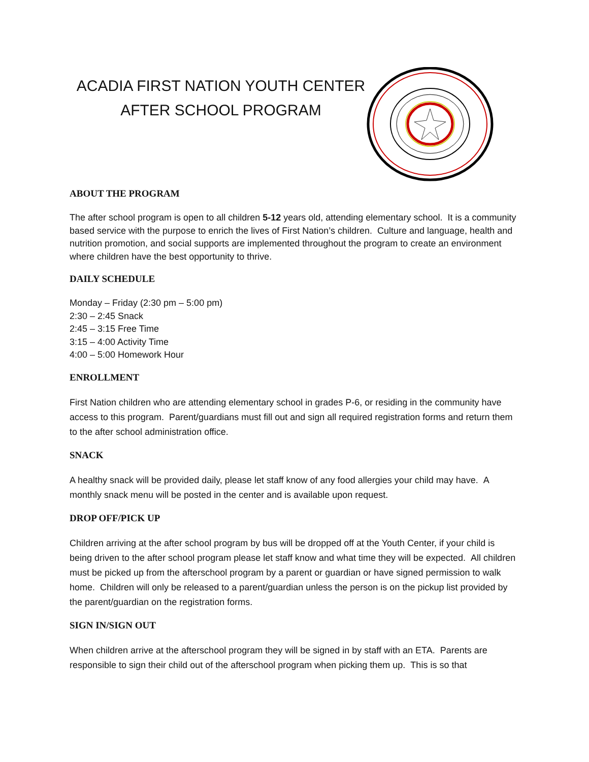ACADIA FIRST NATION YOUTH CENTER
AFTER SCHOOL PROGRAM
ABOUT THE PROGRAM
The after school program is open to all children 5-12 years old, attending elementary school. It is a community based service with the purpose to enrich the lives of First Nation’s children. Culture and language, health and nutrition promotion, and social supports are implemented throughout the program to create an environment where children have the best opportunity to thrive.
DAILY SCHEDULE
Monday – Friday (2:30 pm – 5:00 pm)
2:30 – 2:45 Snack
2:45 – 3:15 Free Time
3:15 – 4:00 Activity Time
4:00 – 5:00 Homework Hour
ENROLLMENT
First Nation children who are attending elementary school in grades P-6, or residing in the community have access to this program. Parent/guardians must fill out and sign all required registration forms and return them to the after school administration office.
SNACK
A healthy snack will be provided daily, please let staff know of any food allergies your child may have. A monthly snack menu will be posted in the center and is available upon request.
DROP OFF/PICK UP
Children arriving at the after school program by bus will be dropped off at the Youth Center, if your child is being driven to the after school program please let staff know and what time they will be expected. All children must be picked up from the afterschool program by a parent or guardian or have signed permission to walk home. Children will only be released to a parent/guardian unless the person is on the pickup list provided by the parent/guardian on the registration forms.
SIGN IN/SIGN OUT
When children arrive at the afterschool program they will be signed in by staff with an ETA. Parents are responsible to sign their child out of the afterschool program when picking them up. This is so that